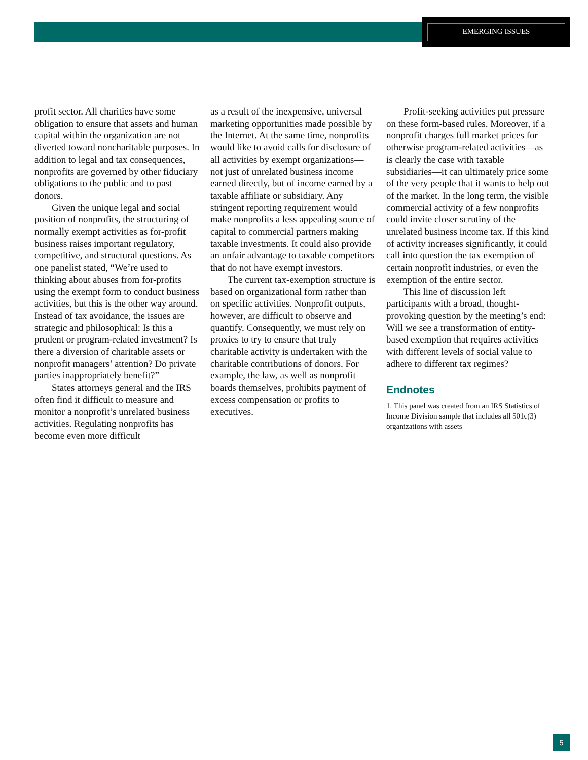EMERGING ISSUES
profit sector. All charities have some obligation to ensure that assets and human capital within the organization are not diverted toward noncharitable purposes. In addition to legal and tax consequences, nonprofits are governed by other fiduciary obligations to the public and to past donors.
Given the unique legal and social position of nonprofits, the structuring of normally exempt activities as for-profit business raises important regulatory, competitive, and structural questions. As one panelist stated, “We’re used to thinking about abuses from for-profits using the exempt form to conduct business activities, but this is the other way around. Instead of tax avoidance, the issues are strategic and philosophical: Is this a prudent or program-related investment? Is there a diversion of charitable assets or nonprofit managers’ attention? Do private parties inappropriately benefit?”
States attorneys general and the IRS often find it difficult to measure and monitor a nonprofit’s unrelated business activities. Regulating nonprofits has become even more difficult
as a result of the inexpensive, universal marketing opportunities made possible by the Internet. At the same time, nonprofits would like to avoid calls for disclosure of all activities by exempt organizations—not just of unrelated business income earned directly, but of income earned by a taxable affiliate or subsidiary. Any stringent reporting requirement would make nonprofits a less appealing source of capital to commercial partners making taxable investments. It could also provide an unfair advantage to taxable competitors that do not have exempt investors.
The current tax-exemption structure is based on organizational form rather than on specific activities. Nonprofit outputs, however, are difficult to observe and quantify. Consequently, we must rely on proxies to try to ensure that truly charitable activity is undertaken with the charitable contributions of donors. For example, the law, as well as nonprofit boards themselves, prohibits payment of excess compensation or profits to executives.
Profit-seeking activities put pressure on these form-based rules. Moreover, if a nonprofit charges full market prices for otherwise program-related activities—as is clearly the case with taxable subsidiaries—it can ultimately price some of the very people that it wants to help out of the market. In the long term, the visible commercial activity of a few nonprofits could invite closer scrutiny of the unrelated business income tax. If this kind of activity increases significantly, it could call into question the tax exemption of certain nonprofit industries, or even the exemption of the entire sector.
This line of discussion left participants with a broad, thought-provoking question by the meeting’s end: Will we see a transformation of entity-based exemption that requires activities with different levels of social value to adhere to different tax regimes?
Endnotes
1. This panel was created from an IRS Statistics of Income Division sample that includes all 501c(3) organizations with assets
5